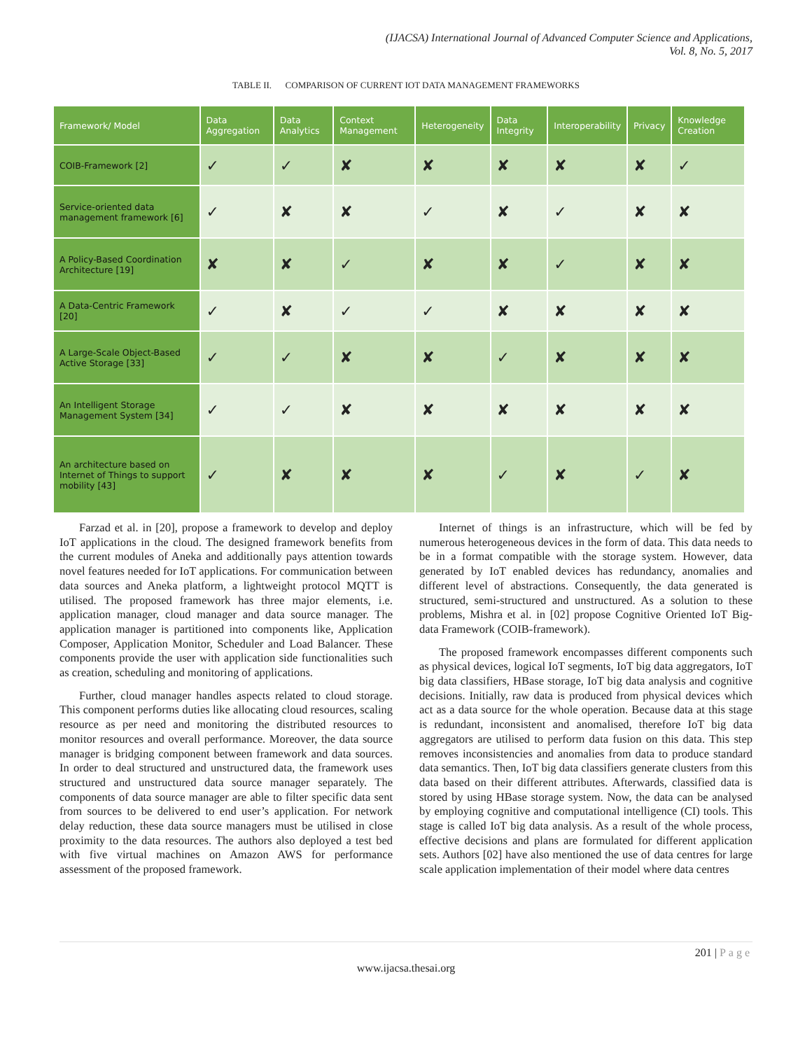(IJACSA) International Journal of Advanced Computer Science and Applications,
Vol. 8, No. 5, 2017
TABLE II. COMPARISON OF CURRENT IOT DATA MANAGEMENT FRAMEWORKS
| Framework/ Model | Data Aggregation | Data Analytics | Context Management | Heterogeneity | Data Integrity | Interoperability | Privacy | Knowledge Creation |
| --- | --- | --- | --- | --- | --- | --- | --- | --- |
| COIB-Framework [2] | ✓ | ✓ | ✘ | ✘ | ✘ | ✘ | ✘ | ✓ |
| Service-oriented data management framework [6] | ✓ | ✘ | ✘ | ✓ | ✘ | ✓ | ✘ | ✘ |
| A Policy-Based Coordination Architecture [19] | ✘ | ✘ | ✓ | ✘ | ✘ | ✓ | ✘ | ✘ |
| A Data-Centric Framework [20] | ✓ | ✘ | ✓ | ✓ | ✘ | ✘ | ✘ | ✘ |
| A Large-Scale Object-Based Active Storage [33] | ✓ | ✓ | ✘ | ✘ | ✓ | ✘ | ✘ | ✘ |
| An Intelligent Storage Management System [34] | ✓ | ✓ | ✘ | ✘ | ✘ | ✘ | ✘ | ✘ |
| An architecture based on Internet of Things to support mobility [43] | ✓ | ✘ | ✘ | ✘ | ✓ | ✘ | ✓ | ✘ |
Farzad et al. in [20], propose a framework to develop and deploy IoT applications in the cloud. The designed framework benefits from the current modules of Aneka and additionally pays attention towards novel features needed for IoT applications. For communication between data sources and Aneka platform, a lightweight protocol MQTT is utilised. The proposed framework has three major elements, i.e. application manager, cloud manager and data source manager. The application manager is partitioned into components like, Application Composer, Application Monitor, Scheduler and Load Balancer. These components provide the user with application side functionalities such as creation, scheduling and monitoring of applications.
Further, cloud manager handles aspects related to cloud storage. This component performs duties like allocating cloud resources, scaling resource as per need and monitoring the distributed resources to monitor resources and overall performance. Moreover, the data source manager is bridging component between framework and data sources. In order to deal structured and unstructured data, the framework uses structured and unstructured data source manager separately. The components of data source manager are able to filter specific data sent from sources to be delivered to end user’s application. For network delay reduction, these data source managers must be utilised in close proximity to the data resources. The authors also deployed a test bed with five virtual machines on Amazon AWS for performance assessment of the proposed framework.
Internet of things is an infrastructure, which will be fed by numerous heterogeneous devices in the form of data. This data needs to be in a format compatible with the storage system. However, data generated by IoT enabled devices has redundancy, anomalies and different level of abstractions. Consequently, the data generated is structured, semi-structured and unstructured. As a solution to these problems, Mishra et al. in [02] propose Cognitive Oriented IoT Big-data Framework (COIB-framework).
The proposed framework encompasses different components such as physical devices, logical IoT segments, IoT big data aggregators, IoT big data classifiers, HBase storage, IoT big data analysis and cognitive decisions. Initially, raw data is produced from physical devices which act as a data source for the whole operation. Because data at this stage is redundant, inconsistent and anomalised, therefore IoT big data aggregators are utilised to perform data fusion on this data. This step removes inconsistencies and anomalies from data to produce standard data semantics. Then, IoT big data classifiers generate clusters from this data based on their different attributes. Afterwards, classified data is stored by using HBase storage system. Now, the data can be analysed by employing cognitive and computational intelligence (CI) tools. This stage is called IoT big data analysis. As a result of the whole process, effective decisions and plans are formulated for different application sets. Authors [02] have also mentioned the use of data centres for large scale application implementation of their model where data centres
201 | Page
www.ijacsa.thesai.org